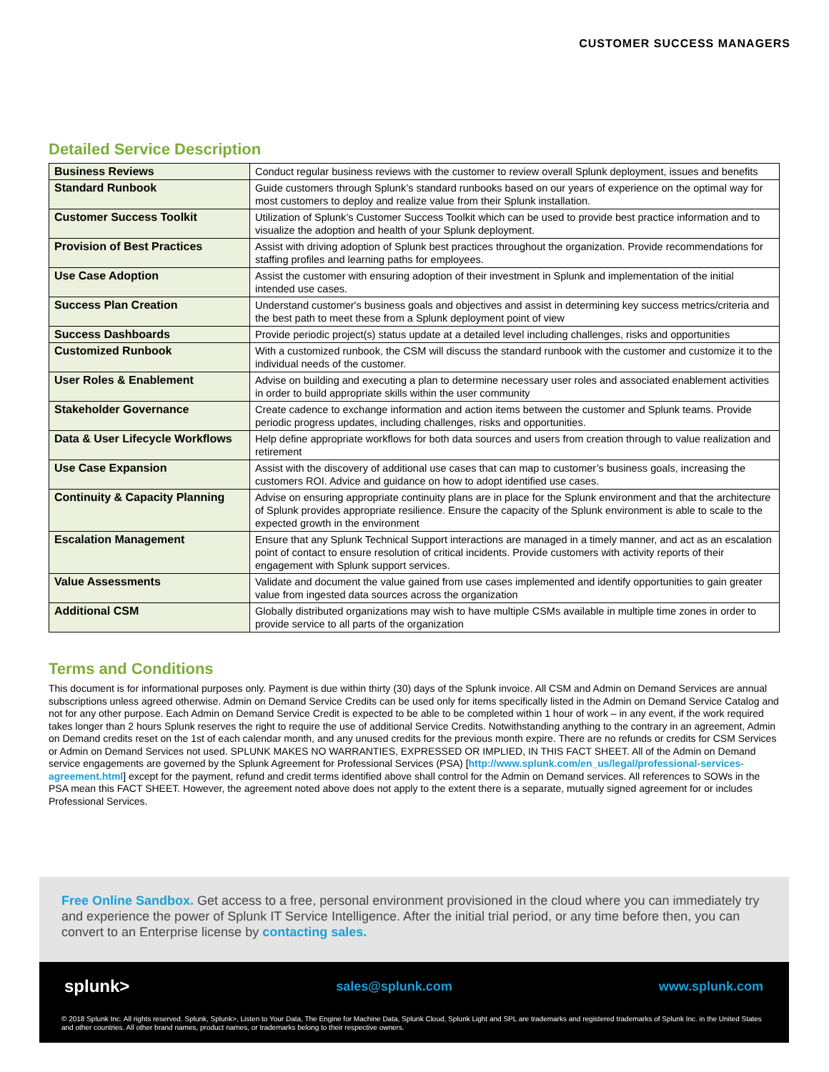CUSTOMER SUCCESS MANAGERS
Detailed Service Description
| Business Reviews | Conduct regular business reviews with the customer to review overall Splunk deployment, issues and benefits |
| Standard Runbook | Guide customers through Splunk’s standard runbooks based on our years of experience on the optimal way for most customers to deploy and realize value from their Splunk installation. |
| Customer Success Toolkit | Utilization of Splunk’s Customer Success Toolkit which can be used to provide best practice information and to visualize the adoption and health of your Splunk deployment. |
| Provision of Best Practices | Assist with driving adoption of Splunk best practices throughout the organization. Provide recommendations for staffing profiles and learning paths for employees. |
| Use Case Adoption | Assist the customer with ensuring adoption of their investment in Splunk and implementation of the initial intended use cases. |
| Success Plan Creation | Understand customer's business goals and objectives and assist in determining key success metrics/criteria and the best path to meet these from a Splunk deployment point of view |
| Success Dashboards | Provide periodic project(s) status update at a detailed level including challenges, risks and opportunities |
| Customized Runbook | With a customized runbook, the CSM will discuss the standard runbook with the customer and customize it to the individual needs of the customer. |
| User Roles & Enablement | Advise on building and executing a plan to determine necessary user roles and associated enablement activities in order to build appropriate skills within the user community |
| Stakeholder Governance | Create cadence to exchange information and action items between the customer and Splunk teams. Provide periodic progress updates, including challenges, risks and opportunities. |
| Data & User Lifecycle Workflows | Help define appropriate workflows for both data sources and users from creation through to value realization and retirement |
| Use Case Expansion | Assist with the discovery of additional use cases that can map to customer’s business goals, increasing the customers ROI. Advice and guidance on how to adopt identified use cases. |
| Continuity & Capacity Planning | Advise on ensuring appropriate continuity plans are in place for the Splunk environment and that the architecture of Splunk provides appropriate resilience. Ensure the capacity of the Splunk environment is able to scale to the expected growth in the environment |
| Escalation Management | Ensure that any Splunk Technical Support interactions are managed in a timely manner, and act as an escalation point of contact to ensure resolution of critical incidents. Provide customers with activity reports of their engagement with Splunk support services. |
| Value Assessments | Validate and document the value gained from use cases implemented and identify opportunities to gain greater value from ingested data sources across the organization |
| Additional CSM | Globally distributed organizations may wish to have multiple CSMs available in multiple time zones in order to provide service to all parts of the organization |
Terms and Conditions
This document is for informational purposes only. Payment is due within thirty (30) days of the Splunk invoice. All CSM and Admin on Demand Services are annual subscriptions unless agreed otherwise. Admin on Demand Service Credits can be used only for items specifically listed in the Admin on Demand Service Catalog and not for any other purpose. Each Admin on Demand Service Credit is expected to be able to be completed within 1 hour of work – in any event, if the work required takes longer than 2 hours Splunk reserves the right to require the use of additional Service Credits. Notwithstanding anything to the contrary in an agreement, Admin on Demand credits reset on the 1st of each calendar month, and any unused credits for the previous month expire. There are no refunds or credits for CSM Services or Admin on Demand Services not used. SPLUNK MAKES NO WARRANTIES, EXPRESSED OR IMPLIED, IN THIS FACT SHEET. All of the Admin on Demand service engagements are governed by the Splunk Agreement for Professional Services (PSA) [http://www.splunk.com/en_us/legal/professional-services-agreement.html] except for the payment, refund and credit terms identified above shall control for the Admin on Demand services. All references to SOWs in the PSA mean this FACT SHEET. However, the agreement noted above does not apply to the extent there is a separate, mutually signed agreement for or includes Professional Services.
Free Online Sandbox. Get access to a free, personal environment provisioned in the cloud where you can immediately try and experience the power of Splunk IT Service Intelligence. After the initial trial period, or any time before then, you can convert to an Enterprise license by contacting sales.
splunk> sales@splunk.com www.splunk.com
© 2018 Splunk Inc. All rights reserved. Splunk, Splunk>, Listen to Your Data, The Engine for Machine Data, Splunk Cloud, Splunk Light and SPL are trademarks and registered trademarks of Splunk Inc. in the United States and other countries. All other brand names, product names, or trademarks belong to their respective owners.